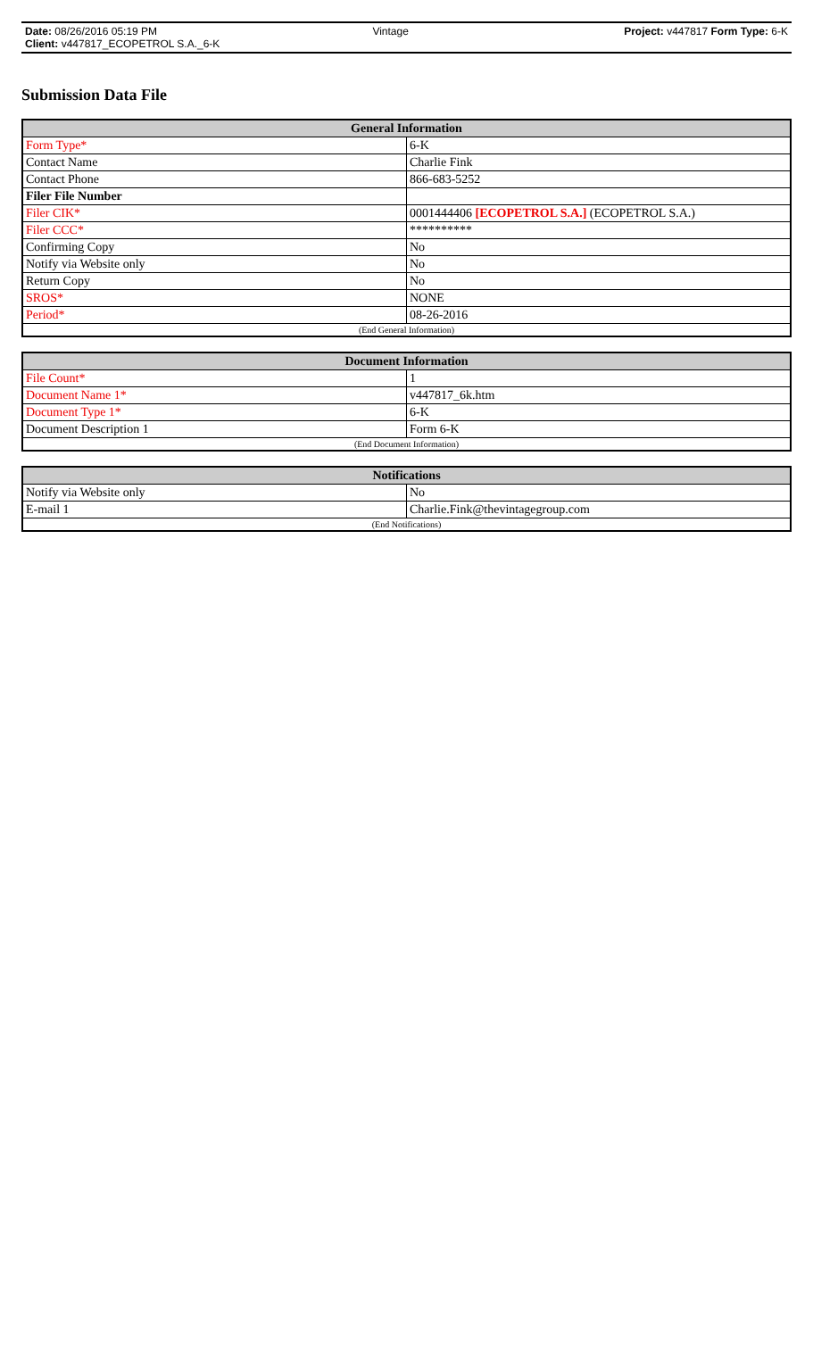Date: 08/26/2016 05:19 PM Vintage Project: v447817 Form Type: 6-K
Client: v447817_ECOPETROL S.A._6-K
Submission Data File
| General Information | |
| --- | --- |
| Form Type* | 6-K |
| Contact Name | Charlie Fink |
| Contact Phone | 866-683-5252 |
| Filer File Number | |
| Filer CIK* | 0001444406 [ECOPETROL S.A.] (ECOPETROL S.A.) |
| Filer CCC* | ********** |
| Confirming Copy | No |
| Notify via Website only | No |
| Return Copy | No |
| SROS* | NONE |
| Period* | 08-26-2016 |
| (End General Information) | |
| Document Information | |
| --- | --- |
| File Count* | 1 |
| Document Name 1* | v447817_6k.htm |
| Document Type 1* | 6-K |
| Document Description 1 | Form 6-K |
| (End Document Information) | |
| Notifications | |
| --- | --- |
| Notify via Website only | No |
| E-mail 1 | Charlie.Fink@thevintagegroup.com |
| (End Notifications) | |